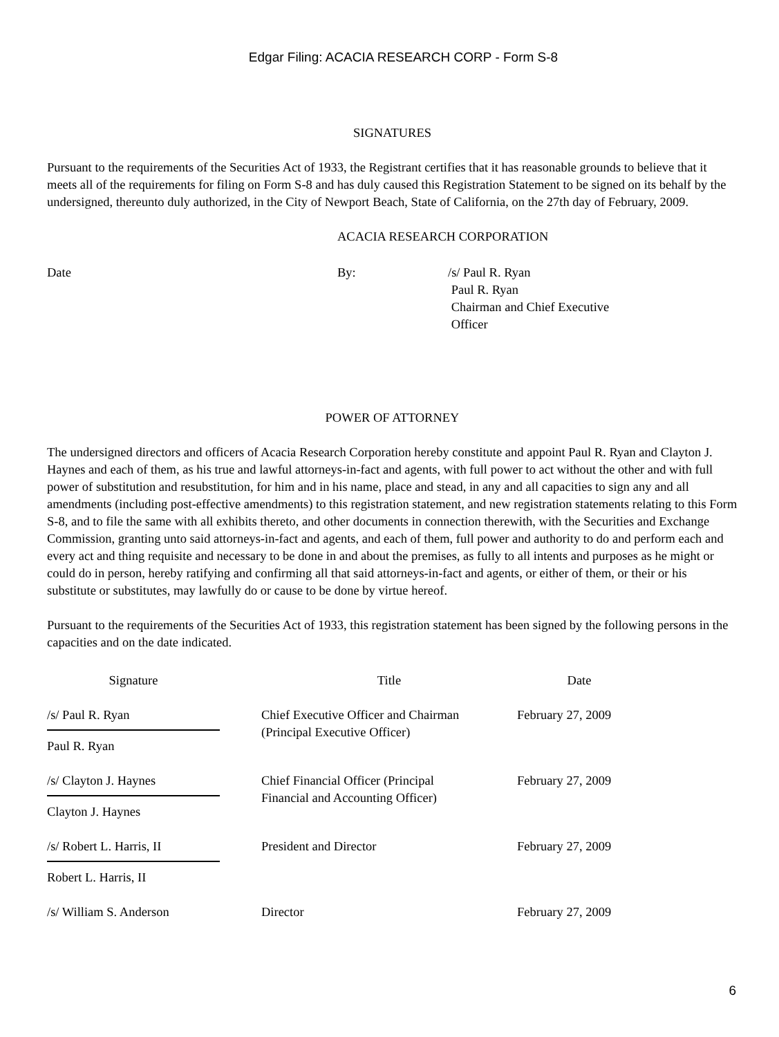Edgar Filing: ACACIA RESEARCH CORP - Form S-8
SIGNATURES
Pursuant to the requirements of the Securities Act of 1933, the Registrant certifies that it has reasonable grounds to believe that it meets all of the requirements for filing on Form S-8 and has duly caused this Registration Statement to be signed on its behalf by the undersigned, thereunto duly authorized, in the City of Newport Beach, State of California, on the 27th day of February, 2009.
ACACIA RESEARCH CORPORATION
Date By: /s/ Paul R. Ryan
Paul R. Ryan
Chairman and Chief Executive
Officer
POWER OF ATTORNEY
The undersigned directors and officers of Acacia Research Corporation hereby constitute and appoint Paul R. Ryan and Clayton J. Haynes and each of them, as his true and lawful attorneys-in-fact and agents, with full power to act without the other and with full power of substitution and resubstitution, for him and in his name, place and stead, in any and all capacities to sign any and all amendments (including post-effective amendments) to this registration statement, and new registration statements relating to this Form S-8, and to file the same with all exhibits thereto, and other documents in connection therewith, with the Securities and Exchange Commission, granting unto said attorneys-in-fact and agents, and each of them, full power and authority to do and perform each and every act and thing requisite and necessary to be done in and about the premises, as fully to all intents and purposes as he might or could do in person, hereby ratifying and confirming all that said attorneys-in-fact and agents, or either of them, or their or his substitute or substitutes, may lawfully do or cause to be done by virtue hereof.
Pursuant to the requirements of the Securities Act of 1933, this registration statement has been signed by the following persons in the capacities and on the date indicated.
| Signature | | Title | Date |
| --- | --- | --- | --- |
| /s/ Paul R. Ryan Paul R. Ryan | | Chief Executive Officer and Chairman (Principal Executive Officer) | February 27, 2009 |
| /s/ Clayton J. Haynes Clayton J. Haynes | | Chief Financial Officer (Principal Financial and Accounting Officer) | February 27, 2009 |
| /s/ Robert L. Harris, II Robert L. Harris, II | | President and Director | February 27, 2009 |
| /s/ William S. Anderson | | Director | February 27, 2009 |
6